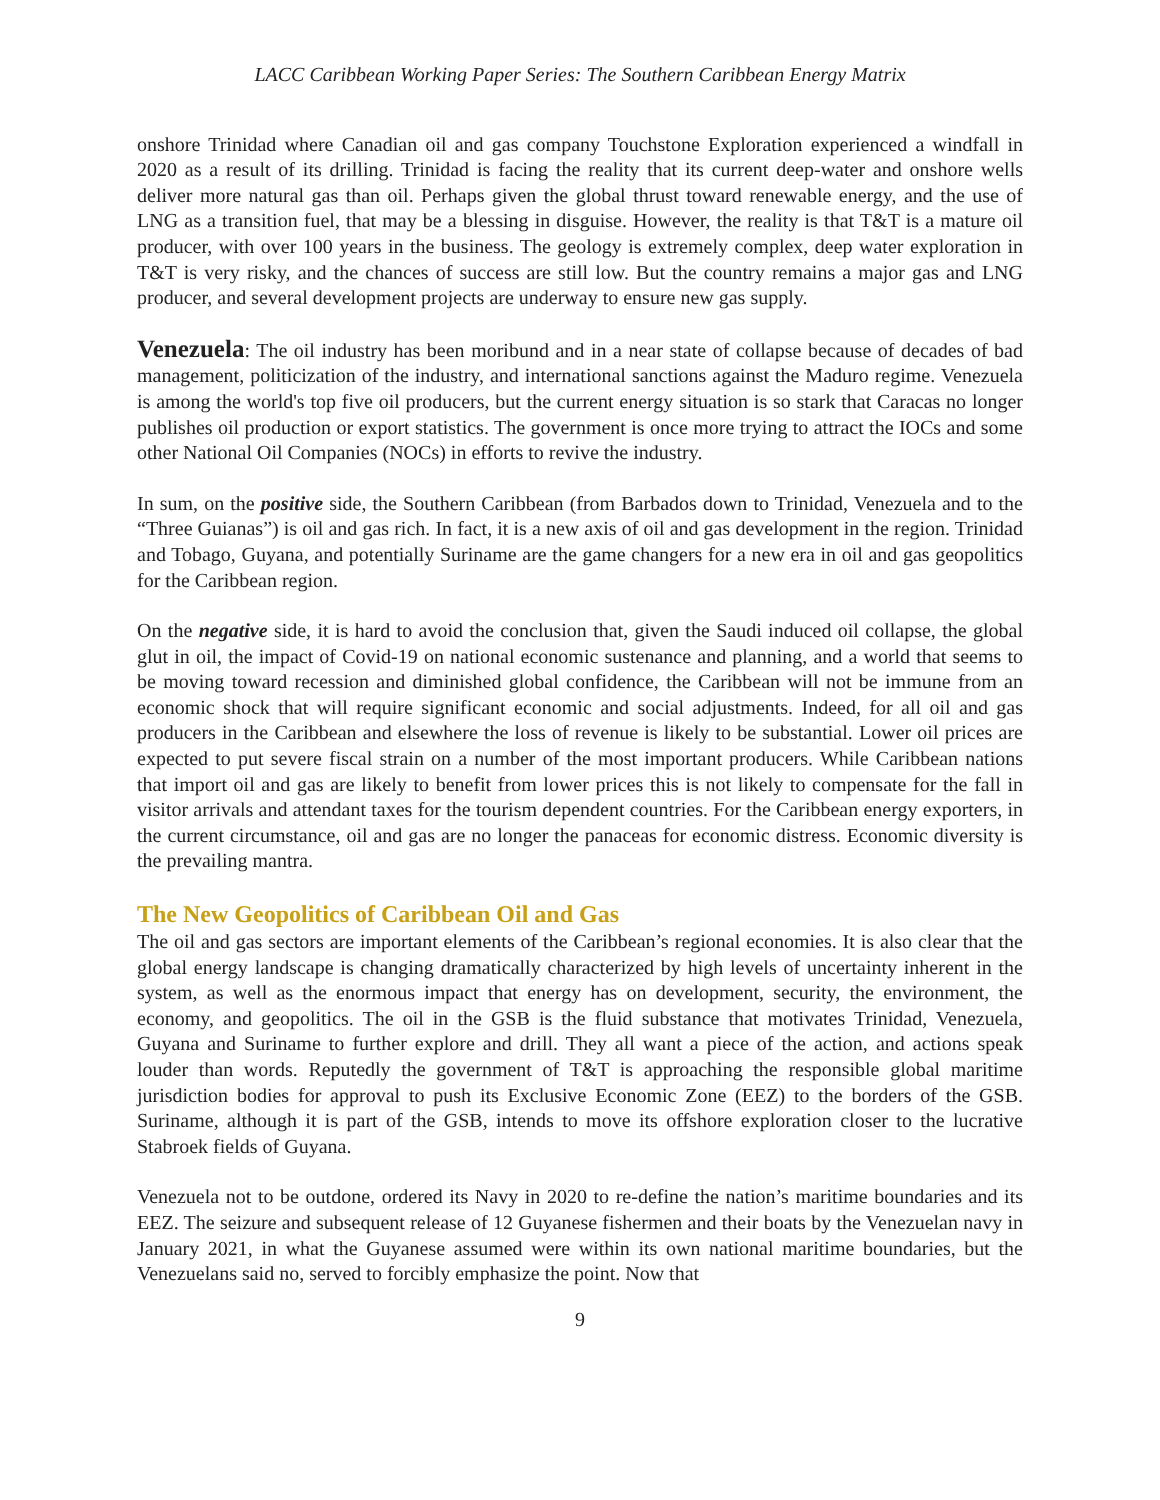LACC Caribbean Working Paper Series: The Southern Caribbean Energy Matrix
onshore Trinidad where Canadian oil and gas company Touchstone Exploration experienced a windfall in 2020 as a result of its drilling. Trinidad is facing the reality that its current deep-water and onshore wells deliver more natural gas than oil. Perhaps given the global thrust toward renewable energy, and the use of LNG as a transition fuel, that may be a blessing in disguise. However, the reality is that T&T is a mature oil producer, with over 100 years in the business. The geology is extremely complex, deep water exploration in T&T is very risky, and the chances of success are still low. But the country remains a major gas and LNG producer, and several development projects are underway to ensure new gas supply.
Venezuela: The oil industry has been moribund and in a near state of collapse because of decades of bad management, politicization of the industry, and international sanctions against the Maduro regime. Venezuela is among the world's top five oil producers, but the current energy situation is so stark that Caracas no longer publishes oil production or export statistics. The government is once more trying to attract the IOCs and some other National Oil Companies (NOCs) in efforts to revive the industry.
In sum, on the positive side, the Southern Caribbean (from Barbados down to Trinidad, Venezuela and to the “Three Guianas”) is oil and gas rich. In fact, it is a new axis of oil and gas development in the region. Trinidad and Tobago, Guyana, and potentially Suriname are the game changers for a new era in oil and gas geopolitics for the Caribbean region.
On the negative side, it is hard to avoid the conclusion that, given the Saudi induced oil collapse, the global glut in oil, the impact of Covid-19 on national economic sustenance and planning, and a world that seems to be moving toward recession and diminished global confidence, the Caribbean will not be immune from an economic shock that will require significant economic and social adjustments. Indeed, for all oil and gas producers in the Caribbean and elsewhere the loss of revenue is likely to be substantial. Lower oil prices are expected to put severe fiscal strain on a number of the most important producers. While Caribbean nations that import oil and gas are likely to benefit from lower prices this is not likely to compensate for the fall in visitor arrivals and attendant taxes for the tourism dependent countries. For the Caribbean energy exporters, in the current circumstance, oil and gas are no longer the panaceas for economic distress. Economic diversity is the prevailing mantra.
The New Geopolitics of Caribbean Oil and Gas
The oil and gas sectors are important elements of the Caribbean’s regional economies. It is also clear that the global energy landscape is changing dramatically characterized by high levels of uncertainty inherent in the system, as well as the enormous impact that energy has on development, security, the environment, the economy, and geopolitics. The oil in the GSB is the fluid substance that motivates Trinidad, Venezuela, Guyana and Suriname to further explore and drill. They all want a piece of the action, and actions speak louder than words. Reputedly the government of T&T is approaching the responsible global maritime jurisdiction bodies for approval to push its Exclusive Economic Zone (EEZ) to the borders of the GSB. Suriname, although it is part of the GSB, intends to move its offshore exploration closer to the lucrative Stabroek fields of Guyana.
Venezuela not to be outdone, ordered its Navy in 2020 to re-define the nation’s maritime boundaries and its EEZ. The seizure and subsequent release of 12 Guyanese fishermen and their boats by the Venezuelan navy in January 2021, in what the Guyanese assumed were within its own national maritime boundaries, but the Venezuelans said no, served to forcibly emphasize the point. Now that
9